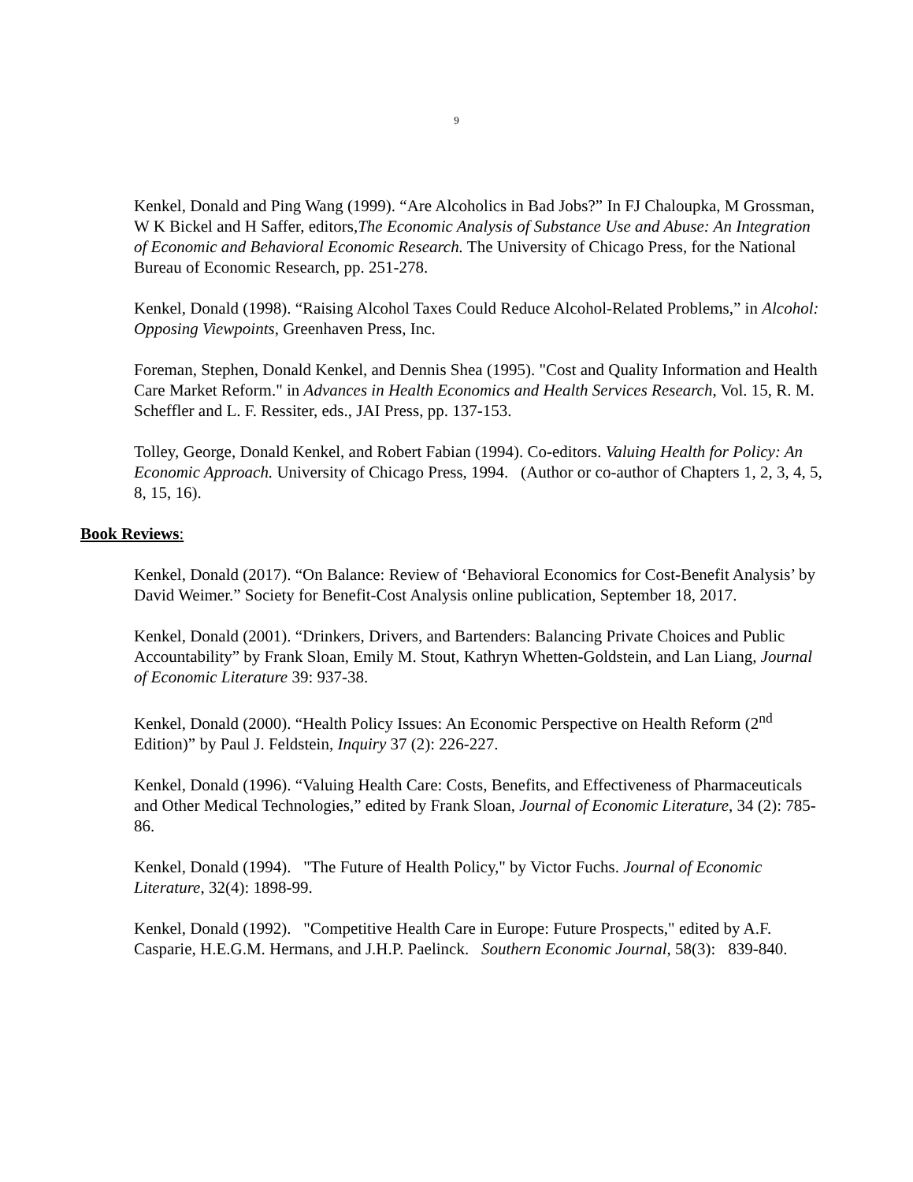9
Kenkel, Donald and Ping Wang (1999). “Are Alcoholics in Bad Jobs?” In FJ Chaloupka, M Grossman, W K Bickel and H Saffer, editors,The Economic Analysis of Substance Use and Abuse: An Integration of Economic and Behavioral Economic Research. The University of Chicago Press, for the National Bureau of Economic Research, pp. 251-278.
Kenkel, Donald (1998). “Raising Alcohol Taxes Could Reduce Alcohol-Related Problems,” in Alcohol: Opposing Viewpoints, Greenhaven Press, Inc.
Foreman, Stephen, Donald Kenkel, and Dennis Shea (1995). "Cost and Quality Information and Health Care Market Reform." in Advances in Health Economics and Health Services Research, Vol. 15, R. M. Scheffler and L. F. Ressiter, eds., JAI Press, pp. 137-153.
Tolley, George, Donald Kenkel, and Robert Fabian (1994). Co-editors. Valuing Health for Policy: An Economic Approach. University of Chicago Press, 1994. (Author or co-author of Chapters 1, 2, 3, 4, 5, 8, 15, 16).
Book Reviews:
Kenkel, Donald (2017). “On Balance: Review of ‘Behavioral Economics for Cost-Benefit Analysis’ by David Weimer.” Society for Benefit-Cost Analysis online publication, September 18, 2017.
Kenkel, Donald (2001). “Drinkers, Drivers, and Bartenders: Balancing Private Choices and Public Accountability” by Frank Sloan, Emily M. Stout, Kathryn Whetten-Goldstein, and Lan Liang, Journal of Economic Literature 39: 937-38.
Kenkel, Donald (2000). “Health Policy Issues: An Economic Perspective on Health Reform (2<sup>nd</sup> Edition)” by Paul J. Feldstein, Inquiry 37 (2): 226-227.
Kenkel, Donald (1996). “Valuing Health Care: Costs, Benefits, and Effectiveness of Pharmaceuticals and Other Medical Technologies,” edited by Frank Sloan, Journal of Economic Literature, 34 (2): 785-86.
Kenkel, Donald (1994). "The Future of Health Policy," by Victor Fuchs. Journal of Economic Literature, 32(4): 1898-99.
Kenkel, Donald (1992). "Competitive Health Care in Europe: Future Prospects," edited by A.F. Casparie, H.E.G.M. Hermans, and J.H.P. Paelinck. Southern Economic Journal, 58(3): 839-840.